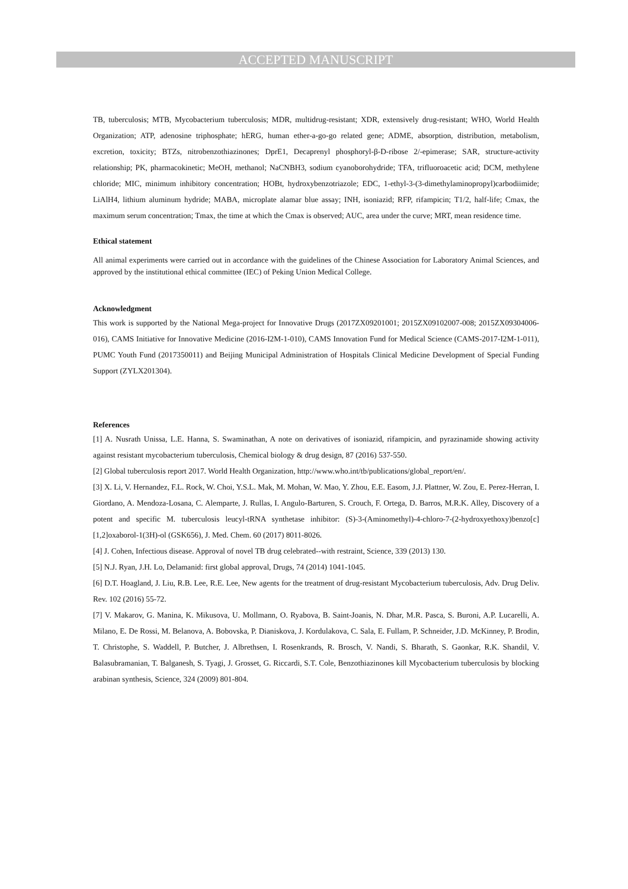ACCEPTED MANUSCRIPT
TB, tuberculosis; MTB, Mycobacterium tuberculosis; MDR, multidrug-resistant; XDR, extensively drug-resistant; WHO, World Health Organization; ATP, adenosine triphosphate; hERG, human ether-a-go-go related gene; ADME, absorption, distribution, metabolism, excretion, toxicity; BTZs, nitrobenzothiazinones; DprE1, Decaprenyl phosphoryl-β-D-ribose 2/-epimerase; SAR, structure-activity relationship; PK, pharmacokinetic; MeOH, methanol; NaCNBH3, sodium cyanoborohydride; TFA, trifluoroacetic acid; DCM, methylene chloride; MIC, minimum inhibitory concentration; HOBt, hydroxybenzotriazole; EDC, 1-ethyl-3-(3-dimethylaminopropyl)carbodiimide; LiAlH4, lithium aluminum hydride; MABA, microplate alamar blue assay; INH, isoniazid; RFP, rifampicin; T1/2, half-life; Cmax, the maximum serum concentration; Tmax, the time at which the Cmax is observed; AUC, area under the curve; MRT, mean residence time.
Ethical statement
All animal experiments were carried out in accordance with the guidelines of the Chinese Association for Laboratory Animal Sciences, and approved by the institutional ethical committee (IEC) of Peking Union Medical College.
Acknowledgment
This work is supported by the National Mega-project for Innovative Drugs (2017ZX09201001; 2015ZX09102007-008; 2015ZX09304006-016), CAMS Initiative for Innovative Medicine (2016-I2M-1-010), CAMS Innovation Fund for Medical Science (CAMS-2017-I2M-1-011), PUMC Youth Fund (2017350011) and Beijing Municipal Administration of Hospitals Clinical Medicine Development of Special Funding Support (ZYLX201304).
References
[1] A. Nusrath Unissa, L.E. Hanna, S. Swaminathan, A note on derivatives of isoniazid, rifampicin, and pyrazinamide showing activity against resistant mycobacterium tuberculosis, Chemical biology & drug design, 87 (2016) 537-550.
[2] Global tuberculosis report 2017. World Health Organization, http://www.who.int/tb/publications/global_report/en/.
[3] X. Li, V. Hernandez, F.L. Rock, W. Choi, Y.S.L. Mak, M. Mohan, W. Mao, Y. Zhou, E.E. Easom, J.J. Plattner, W. Zou, E. Perez-Herran, I. Giordano, A. Mendoza-Losana, C. Alemparte, J. Rullas, I. Angulo-Barturen, S. Crouch, F. Ortega, D. Barros, M.R.K. Alley, Discovery of a potent and specific M. tuberculosis leucyl-tRNA synthetase inhibitor: (S)-3-(Aminomethyl)-4-chloro-7-(2-hydroxyethoxy)benzo[c][1,2]oxaborol-1(3H)-ol (GSK656), J. Med. Chem. 60 (2017) 8011-8026.
[4] J. Cohen, Infectious disease. Approval of novel TB drug celebrated--with restraint, Science, 339 (2013) 130.
[5] N.J. Ryan, J.H. Lo, Delamanid: first global approval, Drugs, 74 (2014) 1041-1045.
[6] D.T. Hoagland, J. Liu, R.B. Lee, R.E. Lee, New agents for the treatment of drug-resistant Mycobacterium tuberculosis, Adv. Drug Deliv. Rev. 102 (2016) 55-72.
[7] V. Makarov, G. Manina, K. Mikusova, U. Mollmann, O. Ryabova, B. Saint-Joanis, N. Dhar, M.R. Pasca, S. Buroni, A.P. Lucarelli, A. Milano, E. De Rossi, M. Belanova, A. Bobovska, P. Dianiskova, J. Kordulakova, C. Sala, E. Fullam, P. Schneider, J.D. McKinney, P. Brodin, T. Christophe, S. Waddell, P. Butcher, J. Albrethsen, I. Rosenkrands, R. Brosch, V. Nandi, S. Bharath, S. Gaonkar, R.K. Shandil, V. Balasubramanian, T. Balganesh, S. Tyagi, J. Grosset, G. Riccardi, S.T. Cole, Benzothiazinones kill Mycobacterium tuberculosis by blocking arabinan synthesis, Science, 324 (2009) 801-804.